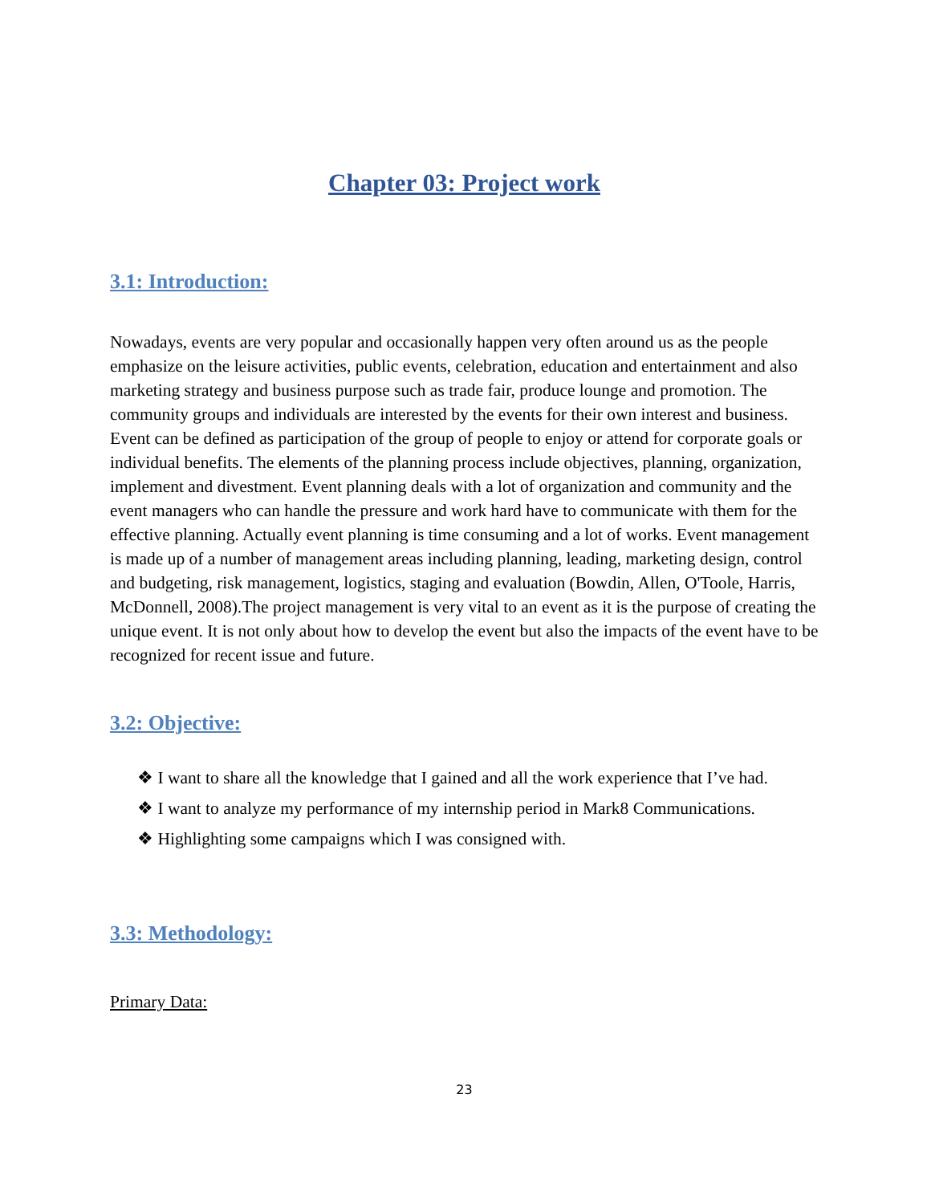Chapter 03: Project work
3.1: Introduction:
Nowadays, events are very popular and occasionally happen very often around us as the people emphasize on the leisure activities, public events, celebration, education and entertainment and also marketing strategy and business purpose such as trade fair, produce lounge and promotion. The community groups and individuals are interested by the events for their own interest and business. Event can be defined as participation of the group of people to enjoy or attend for corporate goals or individual benefits. The elements of the planning process include objectives, planning, organization, implement and divestment. Event planning deals with a lot of organization and community and the event managers who can handle the pressure and work hard have to communicate with them for the effective planning. Actually event planning is time consuming and a lot of works. Event management is made up of a number of management areas including planning, leading, marketing design, control and budgeting, risk management, logistics, staging and evaluation (Bowdin, Allen, O'Toole, Harris, McDonnell, 2008).The project management is very vital to an event as it is the purpose of creating the unique event. It is not only about how to develop the event but also the impacts of the event have to be recognized for recent issue and future.
3.2: Objective:
❖ I want to share all the knowledge that I gained and all the work experience that I’ve had.
❖ I want to analyze my performance of my internship period in Mark8 Communications.
❖ Highlighting some campaigns which I was consigned with.
3.3: Methodology:
Primary Data:
23